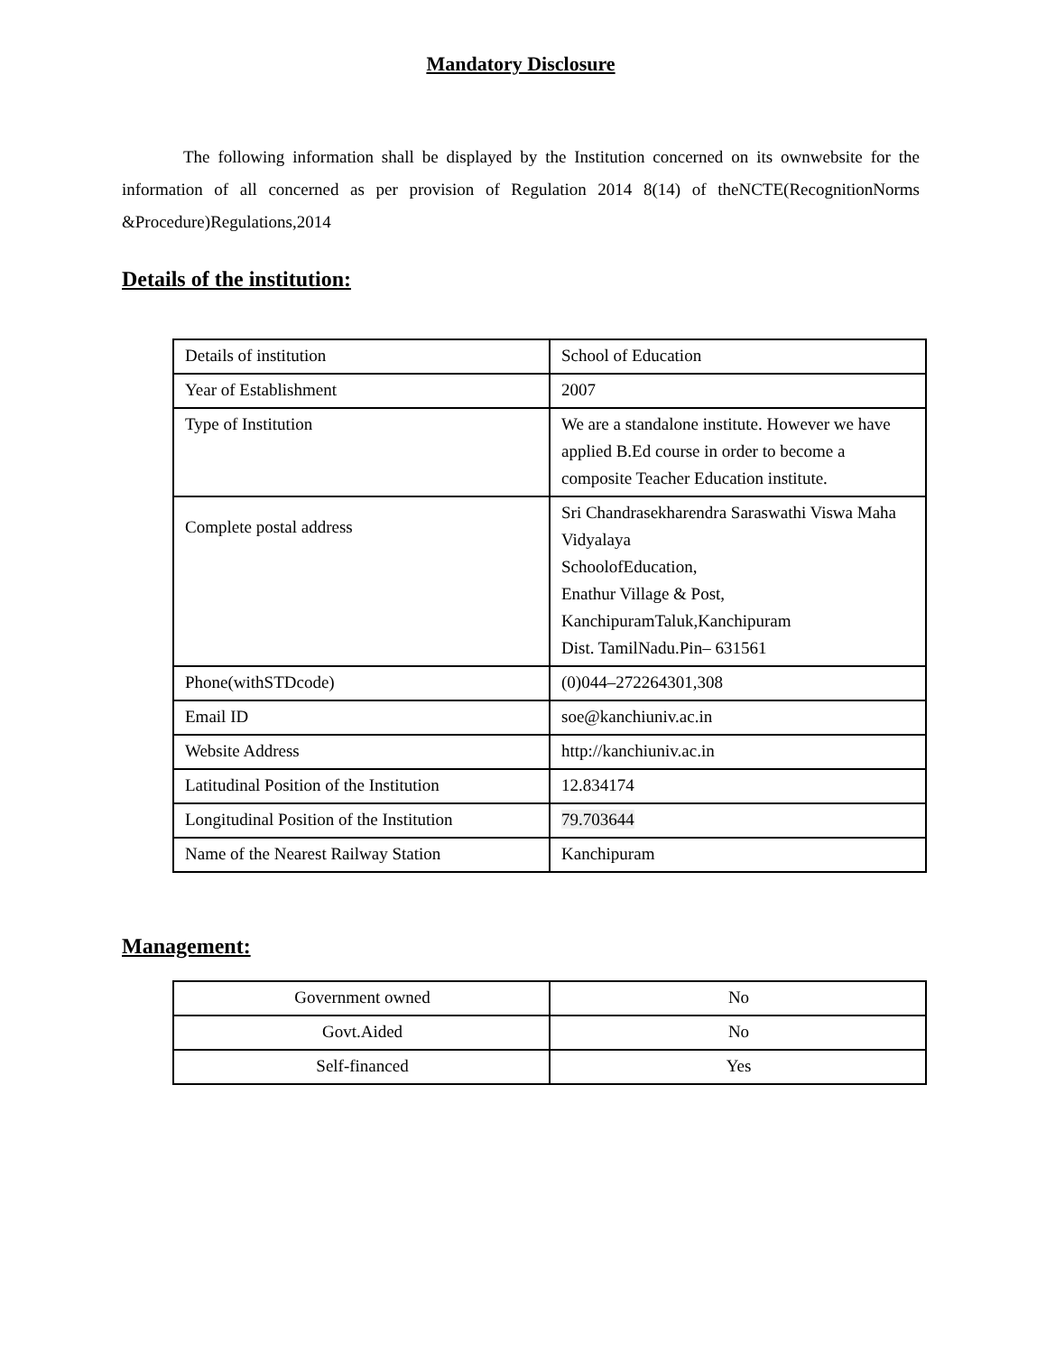Mandatory Disclosure
The following information shall be displayed by the Institution concerned on its ownwebsite for the information of all concerned as per provision of Regulation 2014 8(14) of theNCTE(RecognitionNorms &Procedure)Regulations,2014
Details of the institution:
| Details of institution | School of Education |
| Year of Establishment | 2007 |
| Type of Institution | We are a standalone institute. However we have applied B.Ed course in order to become a composite Teacher Education institute. |
| Complete postal address | Sri Chandrasekharendra Saraswathi Viswa Maha Vidyalaya SchoolofEducation, Enathur Village & Post, KanchipuramTaluk,Kanchipuram Dist. TamilNadu.Pin– 631561 |
| Phone(withSTDcode) | (0)044–272264301,308 |
| Email ID | soe@kanchiuniv.ac.in |
| Website Address | http://kanchiuniv.ac.in |
| Latitudinal Position of the Institution | 12.834174 |
| Longitudinal Position of the Institution | 79.703644 |
| Name of the Nearest Railway Station | Kanchipuram |
Management:
| Government owned | No |
| Govt.Aided | No |
| Self-financed | Yes |